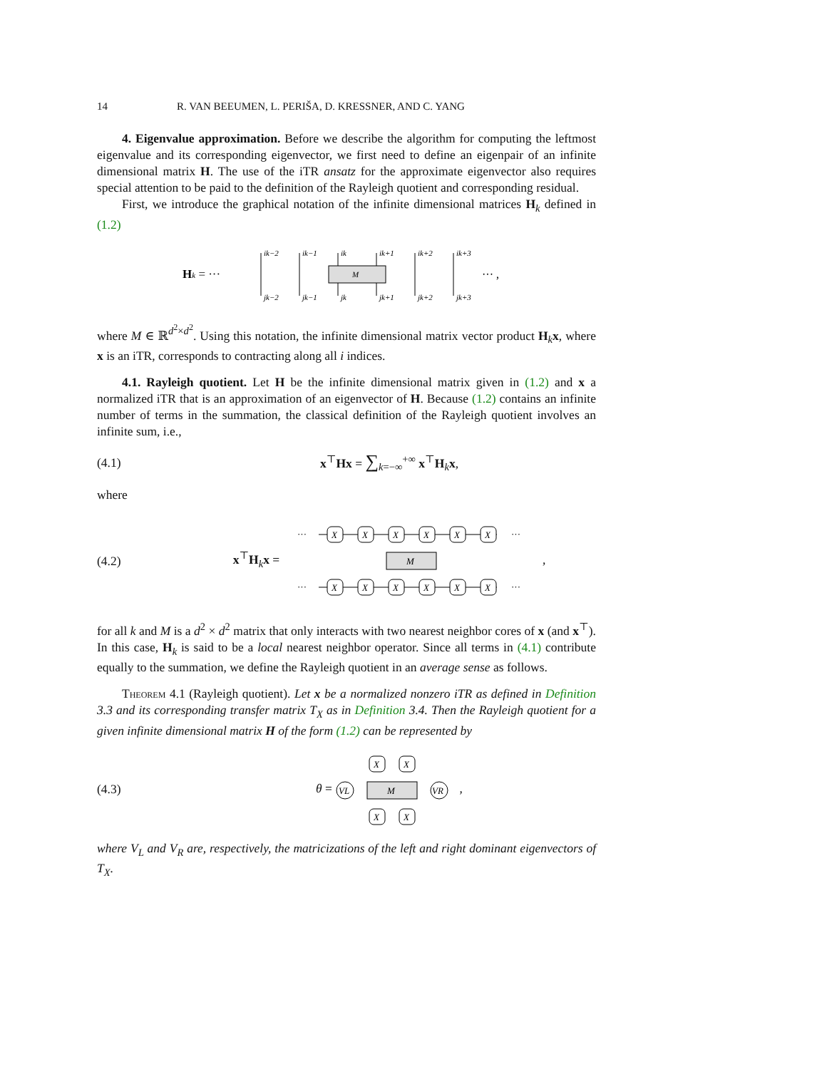14 R. VAN BEEUMEN, L. PERIŠA, D. KRESSNER, AND C. YANG
4. Eigenvalue approximation. Before we describe the algorithm for computing the leftmost eigenvalue and its corresponding eigenvector, we first need to define an eigenpair of an infinite dimensional matrix H. The use of the iTR ansatz for the approximate eigenvector also requires special attention to be paid to the definition of the Rayleigh quotient and corresponding residual.
First, we introduce the graphical notation of the infinite dimensional matrices H<sub>k</sub> defined in (1.2)
Hk = ···
M
ik−2
ik−1
ik
ik+1
ik+2
ik+3
jk−2
jk−1
jk
jk+1
jk+2
jk+3
··· ,
where M ∈ ℝ<sup>d<sup>2</sup>×d<sup>2</sup></sup>. Using this notation, the infinite dimensional matrix vector product H<sub>k</sub>x, where x is an iTR, corresponds to contracting along all i indices.
4.1. Rayleigh quotient. Let H be the infinite dimensional matrix given in (1.2) and x a normalized iTR that is an approximation of an eigenvector of H. Because (1.2) contains an infinite number of terms in the summation, the classical definition of the Rayleigh quotient involves an infinite sum, i.e.,
(4.1) x<sup>⊤</sup>Hx = ∑<sub>k=−∞</sub><sup>+∞</sup> x<sup>⊤</sup>H<sub>k</sub>x,
where
(4.2) x<sup>⊤</sup>H<sub>k</sub>x =
M
X
X
X
X
X
X
X
X
X
X
X
X
···
···
···
···
,
for all k and M is a d<sup>2</sup> × d<sup>2</sup> matrix that only interacts with two nearest neighbor cores of x (and x<sup>⊤</sup>). In this case, H<sub>k</sub> is said to be a local nearest neighbor operator. Since all terms in (4.1) contribute equally to the summation, we define the Rayleigh quotient in an average sense as follows.
Theorem 4.1 (Rayleigh quotient). Let x be a normalized nonzero iTR as defined in Definition 3.3 and its corresponding transfer matrix T<sub>X</sub> as in Definition 3.4. Then the Rayleigh quotient for a given infinite dimensional matrix H of the form (1.2) can be represented by
(4.3) θ =
M
VL
VR
X
X
X
X
,
where V<sub>L</sub> and V<sub>R</sub> are, respectively, the matricizations of the left and right dominant eigenvectors of T<sub>X</sub>.